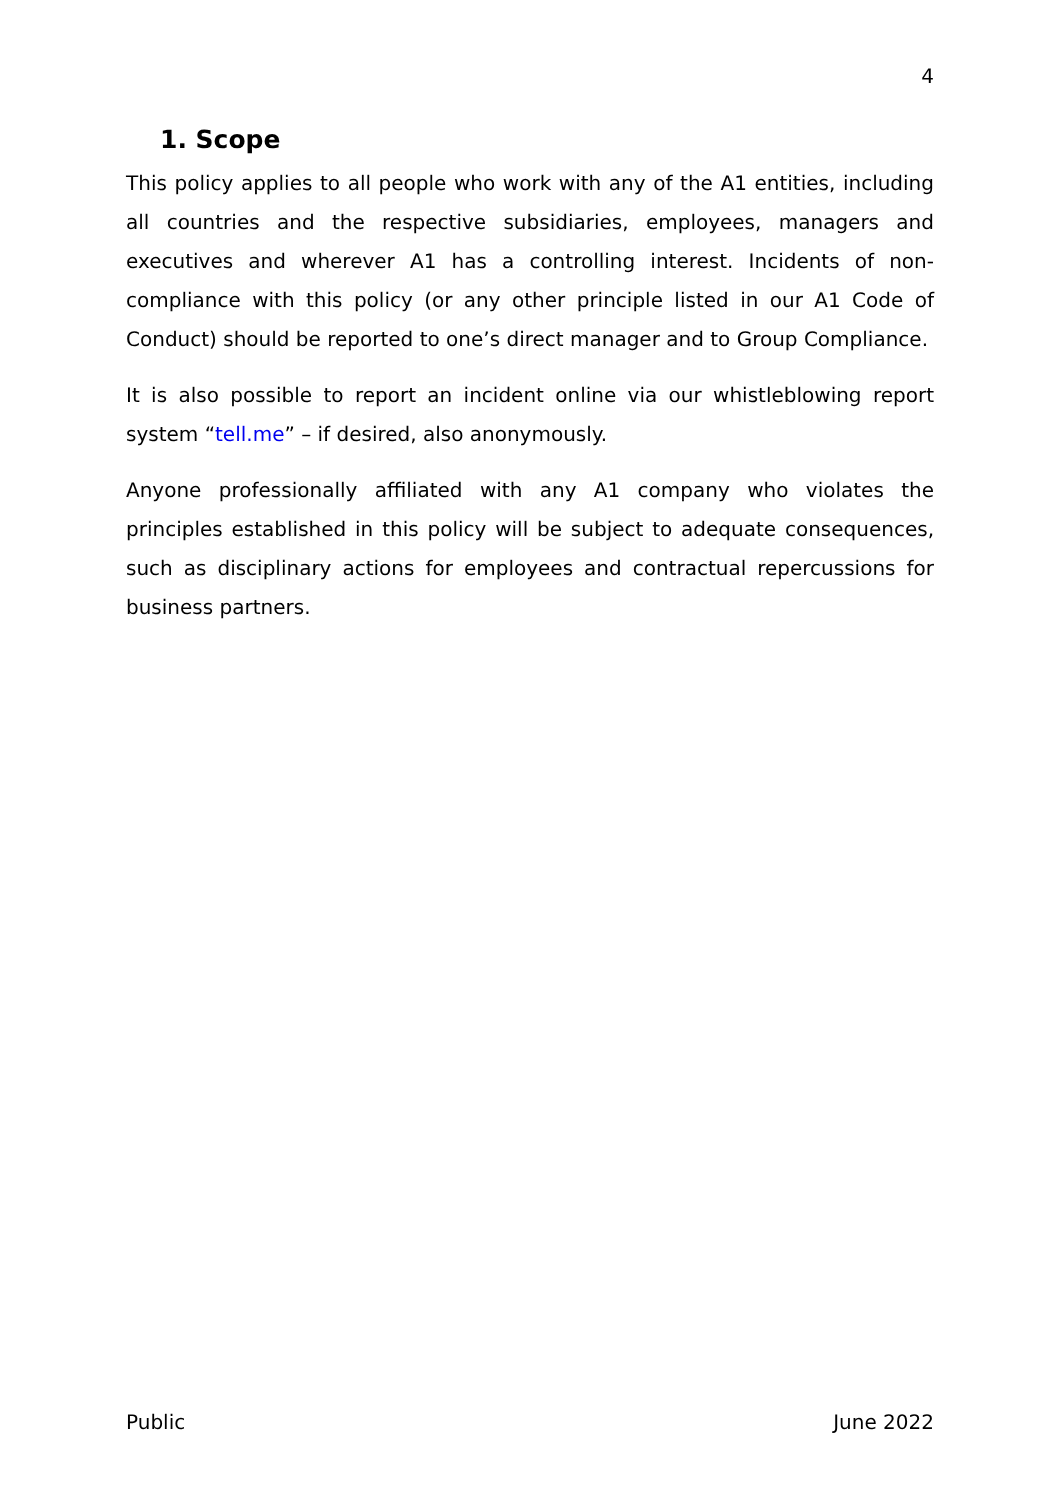4
1. Scope
This policy applies to all people who work with any of the A1 entities, including all countries and the respective subsidiaries, employees, managers and executives and wherever A1 has a controlling interest. Incidents of non-compliance with this policy (or any other principle listed in our A1 Code of Conduct) should be reported to one’s direct manager and to Group Compliance.
It is also possible to report an incident online via our whistleblowing report system “tell.me” – if desired, also anonymously.
Anyone professionally affiliated with any A1 company who violates the principles established in this policy will be subject to adequate consequences, such as disciplinary actions for employees and contractual repercussions for business partners.
Public June 2022